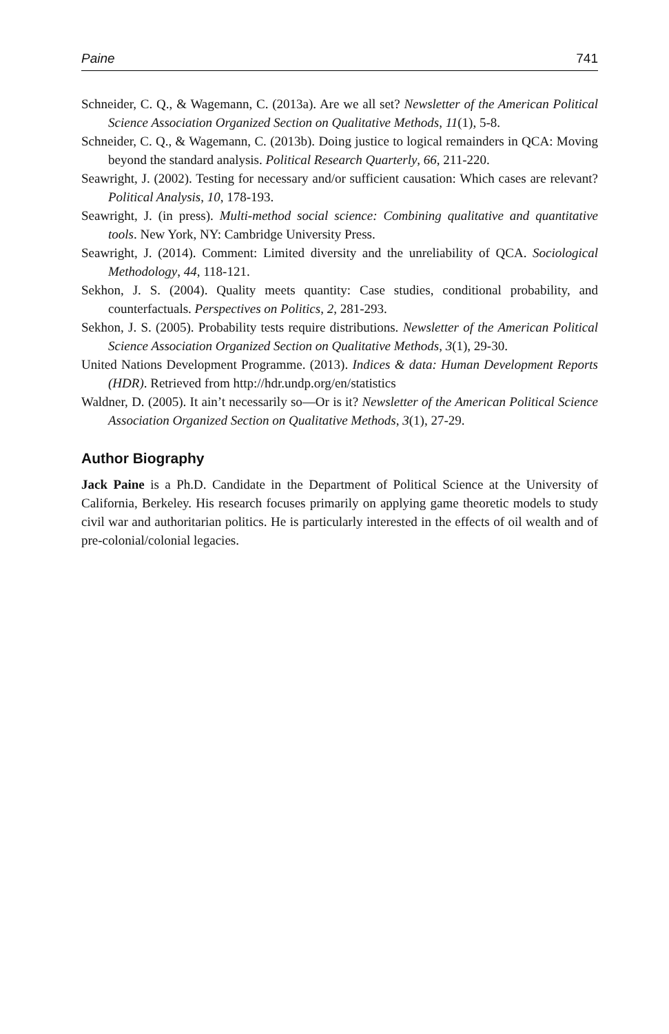Paine 741
Schneider, C. Q., & Wagemann, C. (2013a). Are we all set? Newsletter of the American Political Science Association Organized Section on Qualitative Methods, 11(1), 5-8.
Schneider, C. Q., & Wagemann, C. (2013b). Doing justice to logical remainders in QCA: Moving beyond the standard analysis. Political Research Quarterly, 66, 211-220.
Seawright, J. (2002). Testing for necessary and/or sufficient causation: Which cases are relevant? Political Analysis, 10, 178-193.
Seawright, J. (in press). Multi-method social science: Combining qualitative and quantitative tools. New York, NY: Cambridge University Press.
Seawright, J. (2014). Comment: Limited diversity and the unreliability of QCA. Sociological Methodology, 44, 118-121.
Sekhon, J. S. (2004). Quality meets quantity: Case studies, conditional probability, and counterfactuals. Perspectives on Politics, 2, 281-293.
Sekhon, J. S. (2005). Probability tests require distributions. Newsletter of the American Political Science Association Organized Section on Qualitative Methods, 3(1), 29-30.
United Nations Development Programme. (2013). Indices & data: Human Development Reports (HDR). Retrieved from http://hdr.undp.org/en/statistics
Waldner, D. (2005). It ain’t necessarily so—Or is it? Newsletter of the American Political Science Association Organized Section on Qualitative Methods, 3(1), 27-29.
Author Biography
Jack Paine is a Ph.D. Candidate in the Department of Political Science at the University of California, Berkeley. His research focuses primarily on applying game theoretic models to study civil war and authoritarian politics. He is particularly interested in the effects of oil wealth and of pre-colonial/colonial legacies.